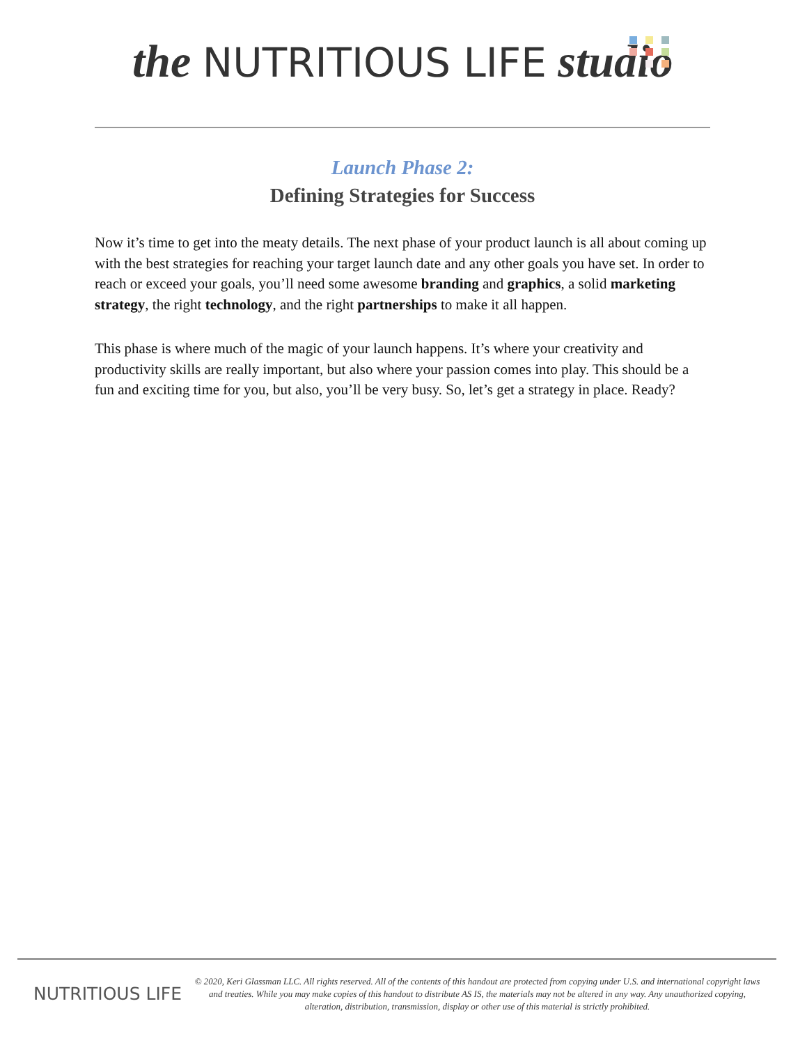the NUTRITIOUS LIFE studio
Launch Phase 2:
Defining Strategies for Success
Now it’s time to get into the meaty details. The next phase of your product launch is all about coming up with the best strategies for reaching your target launch date and any other goals you have set. In order to reach or exceed your goals, you’ll need some awesome branding and graphics, a solid marketing strategy, the right technology, and the right partnerships to make it all happen.
This phase is where much of the magic of your launch happens. It’s where your creativity and productivity skills are really important, but also where your passion comes into play. This should be a fun and exciting time for you, but also, you’ll be very busy. So, let’s get a strategy in place. Ready?
NUTRITIOUS LIFE
© 2020, Keri Glassman LLC. All rights reserved. All of the contents of this handout are protected from copying under U.S. and international copyright laws and treaties. While you may make copies of this handout to distribute AS IS, the materials may not be altered in any way. Any unauthorized copying, alteration, distribution, transmission, display or other use of this material is strictly prohibited.